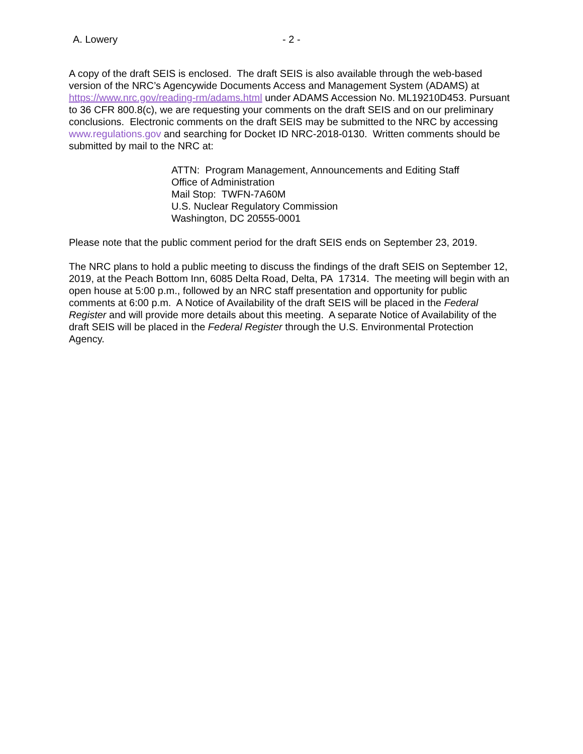A. Lowery - 2 -
A copy of the draft SEIS is enclosed. The draft SEIS is also available through the web-based version of the NRC’s Agencywide Documents Access and Management System (ADAMS) at https://www.nrc.gov/reading-rm/adams.html under ADAMS Accession No. ML19210D453. Pursuant to 36 CFR 800.8(c), we are requesting your comments on the draft SEIS and on our preliminary conclusions. Electronic comments on the draft SEIS may be submitted to the NRC by accessing www.regulations.gov and searching for Docket ID NRC-2018-0130. Written comments should be submitted by mail to the NRC at:
ATTN: Program Management, Announcements and Editing Staff
Office of Administration
Mail Stop: TWFN-7A60M
U.S. Nuclear Regulatory Commission
Washington, DC 20555-0001
Please note that the public comment period for the draft SEIS ends on September 23, 2019.
The NRC plans to hold a public meeting to discuss the findings of the draft SEIS on September 12, 2019, at the Peach Bottom Inn, 6085 Delta Road, Delta, PA 17314. The meeting will begin with an open house at 5:00 p.m., followed by an NRC staff presentation and opportunity for public comments at 6:00 p.m. A Notice of Availability of the draft SEIS will be placed in the Federal Register and will provide more details about this meeting. A separate Notice of Availability of the draft SEIS will be placed in the Federal Register through the U.S. Environmental Protection Agency.